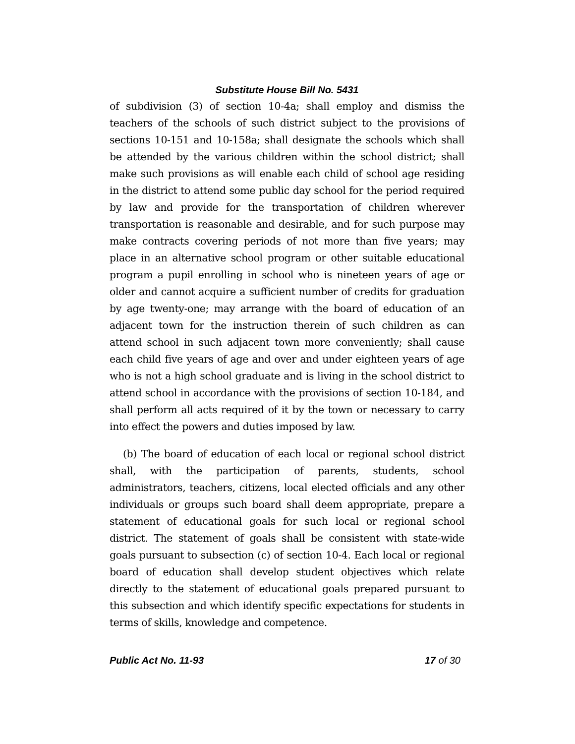Substitute House Bill No. 5431
of subdivision (3) of section 10-4a; shall employ and dismiss the teachers of the schools of such district subject to the provisions of sections 10-151 and 10-158a; shall designate the schools which shall be attended by the various children within the school district; shall make such provisions as will enable each child of school age residing in the district to attend some public day school for the period required by law and provide for the transportation of children wherever transportation is reasonable and desirable, and for such purpose may make contracts covering periods of not more than five years; may place in an alternative school program or other suitable educational program a pupil enrolling in school who is nineteen years of age or older and cannot acquire a sufficient number of credits for graduation by age twenty-one; may arrange with the board of education of an adjacent town for the instruction therein of such children as can attend school in such adjacent town more conveniently; shall cause each child five years of age and over and under eighteen years of age who is not a high school graduate and is living in the school district to attend school in accordance with the provisions of section 10-184, and shall perform all acts required of it by the town or necessary to carry into effect the powers and duties imposed by law.
(b) The board of education of each local or regional school district shall, with the participation of parents, students, school administrators, teachers, citizens, local elected officials and any other individuals or groups such board shall deem appropriate, prepare a statement of educational goals for such local or regional school district. The statement of goals shall be consistent with state-wide goals pursuant to subsection (c) of section 10-4. Each local or regional board of education shall develop student objectives which relate directly to the statement of educational goals prepared pursuant to this subsection and which identify specific expectations for students in terms of skills, knowledge and competence.
Public Act No. 11-93 17 of 30